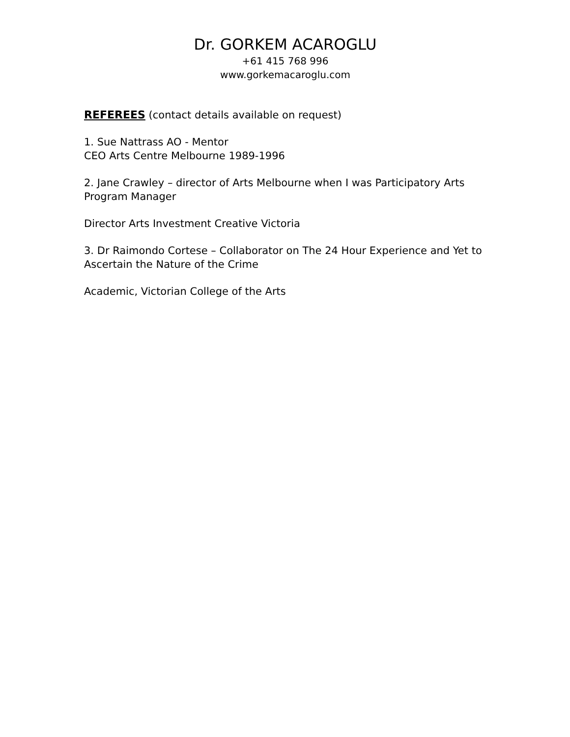Dr. GORKEM ACAROGLU
+61 415 768 996
www.gorkemacaroglu.com
REFEREES (contact details available on request)
1. Sue Nattrass AO - Mentor
CEO Arts Centre Melbourne 1989-1996
2. Jane Crawley – director of Arts Melbourne when I was Participatory Arts Program Manager
Director Arts Investment Creative Victoria
3. Dr Raimondo Cortese – Collaborator on The 24 Hour Experience and Yet to Ascertain the Nature of the Crime
Academic, Victorian College of the Arts